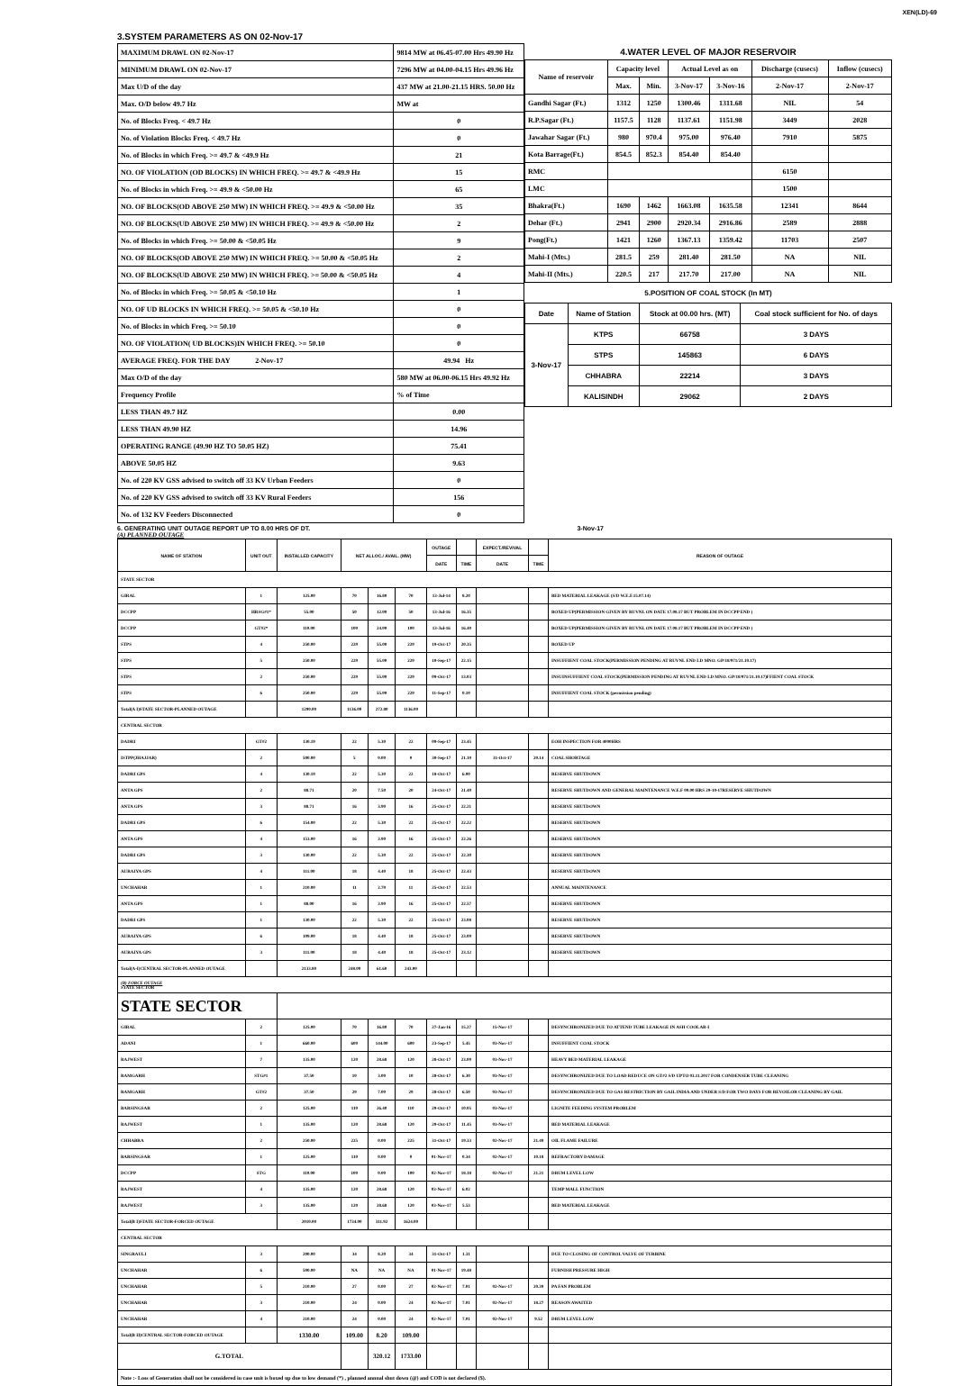XEN(LD)-69
3.SYSTEM PARAMETERS AS ON 02-Nov-17
| MAXIMUM DRAWL ON 02-Nov-17 | 9814 MW at 06.45-07.00 Hrs 49.90 Hz |
| MINIMUM DRAWL ON 02-Nov-17 | 7296 MW at 04.00-04.15 Hrs 49.96 Hz |
| Max U/D of the day | 437 MW at 21.00-21.15 HRS. 50.00 Hz |
| Max. O/D below 49.7 Hz | MW at |
| No. of Blocks Freq. < 49.7 Hz | 0 |
| No. of Violation Blocks Freq. < 49.7 Hz | 0 |
| No. of Blocks in which Freq. >= 49.7 & <49.9 Hz | 21 |
| NO. OF VIOLATION (OD BLOCKS) IN WHICH FREQ. >= 49.7 & <49.9 Hz | 15 |
| No. of Blocks in which Freq. >= 49.9 & <50.00 Hz | 65 |
| NO. OF BLOCKS(OD ABOVE 250 MW) IN WHICH FREQ. >= 49.9 & <50.00 Hz | 35 |
| NO. OF BLOCKS(UD ABOVE 250 MW) IN WHICH FREQ. >= 49.9 & <50.00 Hz | 2 |
| No. of Blocks in which Freq. >= 50.00 & <50.05 Hz | 9 |
| NO. OF BLOCKS(OD ABOVE 250 MW) IN WHICH FREQ. >= 50.00 & <50.05 Hz | 2 |
| NO. OF BLOCKS(UD ABOVE 250 MW) IN WHICH FREQ. >= 50.00 & <50.05 Hz | 4 |
| No. of Blocks in which Freq. >= 50.05 & <50.10 Hz | 1 |
| NO. OF UD BLOCKS IN WHICH FREQ. >= 50.05 & <50.10 Hz | 0 |
| No. of Blocks in which Freq. >= 50.10 | 0 |
| NO. OF VIOLATION( UD BLOCKS)IN WHICH FREQ. >= 50.10 | 0 |
| AVERAGE FREQ. FOR THE DAY 2-Nov-17 | 49.94 Hz |
| Max O/D of the day | 580 MW at 06.00-06.15 Hrs 49.92 Hz |
| Frequency Profile | % of Time |
| LESS THAN 49.7 HZ | 0.00 |
| LESS THAN 49.90 HZ | 14.96 |
| OPERATING RANGE (49.90 HZ TO 50.05 HZ) | 75.41 |
| ABOVE 50.05 HZ | 9.63 |
| No. of 220 KV GSS advised to switch off 33 KV Urban Feeders | 0 |
| No. of 220 KV GSS advised to switch off 33 KV Rural Feeders | 156 |
| No. of 132 KV Feeders Disconnected | 0 |
| 4.WATER LEVEL OF MAJOR RESERVOIR | | | | | | |
| Name of reservoir | Capacity level | | Actual Level as on | | Discharge (cusecs) | Inflow (cusecs) |
| | Max. | Min. | 3-Nov-17 | 3-Nov-16 | 2-Nov-17 | 2-Nov-17 |
| Gandhi Sagar (Ft.) | 1312 | 1250 | 1300.46 | 1311.68 | NIL | 54 |
| R.P.Sagar (Ft.) | 1157.5 | 1128 | 1137.61 | 1151.98 | 3449 | 2028 |
| Jawahar Sagar (Ft.) | 980 | 970.4 | 975.00 | 976.40 | 7910 | 5875 |
| Kota Barrage(Ft.) | 854.5 | 852.3 | 854.40 | 854.40 | | |
| RMC | | | | | 6150 | |
| LMC | | | | | 1500 | |
| Bhakra(Ft.) | 1690 | 1462 | 1663.08 | 1635.58 | 12341 | 8644 |
| Dehar (Ft.) | 2941 | 2900 | 2920.34 | 2916.86 | 2589 | 2888 |
| Pong(Ft.) | 1421 | 1260 | 1367.13 | 1359.42 | 11703 | 2507 |
| Mahi-I (Mts.) | 281.5 | 259 | 281.40 | 281.50 | NA | NIL |
| Mahi-II (Mts.) | 220.5 | 217 | 217.70 | 217.00 | NA | NIL |
| 5.POSITION OF COAL STOCK (In MT) | | | |
| Date | Name of Station | Stock at 00.00 hrs. (MT) | Coal stock sufficient for No. of days |
| 3-Nov-17 | KTPS | 66758 | 3 DAYS |
| | STPS | 145863 | 6 DAYS |
| | CHHABRA | 22214 | 3 DAYS |
| | KALISINDH | 29062 | 2 DAYS |
6. GENERATING UNIT OUTAGE REPORT UP TO 8.00 HRS OF DT. 3-Nov-17
(A) PLANNED OUTAGE
| NAME OF STATION | UNIT OUT | INSTALLED CAPACITY | NET ALLOC./ AVAIL. (MW) | | | OUTAGE | | EXPECT./REVIVAL | | REASON OF OUTAGE |
| --- | --- | --- | --- | --- | --- | --- | --- | --- | --- | --- |
| | | | | | | DATE | TIME | DATE | TIME | |
| STATE SECTOR | | | | | | | | | | |
| GIRAL | 1 | 125.00 | 70 | 16.80 | 70 | 13-Jul-14 | 8.20 | | | BED MATERIAL LEAKAGE (S/D W.E.F.15.07.14) |
| DCCPP | HRSG#1* | 55.00 | 50 | 12.00 | 50 | 13-Jul-16 | 16.35 | | | BOXED UP(PERMISSION GIVEN BY RUVNL ON DATE 17.08.17 BUT PROBLEM IN DCCPP END ) |
| DCCPP | GT#2* | 110.00 | 100 | 24.00 | 100 | 13-Jul-16 | 16.40 | | | BOXED UP(PERMISSION GIVEN BY RUVNL ON DATE 17.08.17 BUT PROBLEM IN DCCPP END ) |
| STPS | 4 | 250.00 | 229 | 55.00 | 229 | 19-Oct-17 | 20.35 | | | BOXED UP |
| STPS | 5 | 250.00 | 229 | 55.00 | 229 | 10-Sep-17 | 22.15 | | | INSUFFIENT COAL STOCK(PERMISSION PENDING AT RUVNL END LD MNO. GP/18/971/21.10.17) |
| STPS | 2 | 250.00 | 229 | 55.00 | 229 | 09-Oct-17 | 13.03 | | | INSUINSUFFIENT COAL STOCK(PERMISSION PENDING AT RUVNL END LD MNO. GP/18/971/21.10.17)FFIENT COAL STOCK |
| STPS | 6 | 250.00 | 229 | 55.00 | 229 | 11-Sep-17 | 0.10 | | | INSUFFIENT COAL STOCK (permission pending) |
| Total(A I)STATE SECTOR-PLANNED OUTAGE | | 1290.00 | 1136.00 | 272.80 | 1136.00 | | | | | |
| CENTRAL SECTOR | | | | | | | | | | |
| DADRI | GT#2 | 130.19 | 22 | 5.30 | 22 | 09-Sep-17 | 23.45 | | | EOH INSPECTION FOR 4000HRS |
| ISTPP(JHAJJAR) | 2 | 500.00 | 5 | 0.00 | 0 | 30-Sep-17 | 21.10 | 31-Oct-17 | 20.14 | COAL SHORTAGE |
| DADRI GPS | 4 | 130.19 | 22 | 5.30 | 22 | 18-Oct-17 | 6.00 | | | RESERVE SHUTDOWN |
| ANTA GPS | 2 | 88.71 | 20 | 7.50 | 20 | 24-Oct-17 | 21.49 | | | RESERVE SHUTDOWN AND GENERAL MAINTENANCE W.E.F 00.00 HRS 29-10-17RESERVE SHUTDOWN |
| ANTA GPS | 3 | 88.71 | 16 | 3.90 | 16 | 25-Oct-17 | 22.21 | | | RESERVE SHUTDOWN |
| DADRI GPS | 6 | 154.00 | 22 | 5.30 | 22 | 25-Oct-17 | 22.22 | | | RESERVE SHUTDOWN |
| ANTA GPS | 4 | 153.00 | 16 | 3.90 | 16 | 25-Oct-17 | 22.26 | | | RESERVE SHUTDOWN |
| DADRI GPS | 3 | 130.00 | 22 | 5.30 | 22 | 25-Oct-17 | 22.30 | | | RESERVE SHUTDOWN |
| AURAIYA GPS | 4 | 111.00 | 18 | 4.40 | 18 | 25-Oct-17 | 22.43 | | | RESERVE SHUTDOWN |
| UNCHAHAR | 1 | 210.00 | 11 | 2.70 | 11 | 25-Oct-17 | 22.53 | | | ANNUAL MAINTENANCE |
| ANTA GPS | 1 | 88.00 | 16 | 3.90 | 16 | 25-Oct-17 | 22.57 | | | RESERVE SHUTDOWN |
| DADRI GPS | 1 | 130.00 | 22 | 5.30 | 22 | 25-Oct-17 | 23.08 | | | RESERVE SHUTDOWN |
| AURAIYA GPS | 6 | 109.00 | 18 | 4.40 | 18 | 25-Oct-17 | 23.09 | | | RESERVE SHUTDOWN |
| AURAIYA GPS | 3 | 111.00 | 18 | 4.40 | 18 | 25-Oct-17 | 23.12 | | | RESERVE SHUTDOWN |
| Total(A-I)CENTRAL SECTOR-PLANNED OUTAGE | | 2133.80 | 248.00 | 61.60 | 243.00 | | | | | |
| (B) FORCE OUTAGE STATE SECTOR | | | | | | | | | | |
| STATE SECTOR | | | | | | | | | | |
| GIRAL | 2 | 125.00 | 70 | 16.80 | 70 | 27-Jan-16 | 15.27 | 15-Nov-17 | | DESYNCHRONIZED DUE TO ATTEND TUBE LEAKAGE IN ASH COOLAR-I |
| ADANI | 1 | 660.00 | 600 | 144.00 | 600 | 23-Sep-17 | 5.45 | 03-Nov-17 | | INSUFFIENT COAL STOCK |
| RAJWEST | 7 | 135.00 | 120 | 28.68 | 120 | 28-Oct-17 | 23.00 | 03-Nov-17 | | HEAVY BED MATERIAL LEAKAGE |
| RAMGARH | STG#1 | 37.50 | 10 | 3.00 | 10 | 28-Oct-17 | 6.30 | 03-Nov-17 | | DESYNCHRONIZED DUE TO LOAD REDUCE ON GT#2 S/D UPTO 03.11.2017 FOR CONDENSER TUBE CLEANING |
| RAMGARH | GT#2 | 37.50 | 29 | 7.00 | 29 | 28-Oct-17 | 6.50 | 03-Nov-17 | | DESYNCHRONIZED DUE TO GAS RESTRICTION BY GAIL INDIA AND UNDER S/D FOR TWO DAYS FOR REVOILOR CLEANING BY GAIL |
| BARSINGSAR | 2 | 125.00 | 110 | 26.40 | 110 | 29-Oct-17 | 10.05 | 03-Nov-17 | | LIGNITE FEEDING SYSTEM PROBLEM |
| RAJWEST | 1 | 135.00 | 120 | 28.68 | 120 | 29-Oct-17 | 11.45 | 03-Nov-17 | | BED MATERIAL LEAKAGE |
| CHHABRA | 2 | 250.00 | 225 | 0.00 | 225 | 31-Oct-17 | 19.33 | 02-Nov-17 | 21.49 | OIL FLAME FAILURE |
| BARSINGSAR | 1 | 125.00 | 110 | 0.00 | 0 | 01-Nov-17 | 0.34 | 02-Nov-17 | 10.18 | REFRACTORY DAMAGE |
| DCCPP | STG | 110.00 | 100 | 0.00 | 100 | 02-Nov-17 | 18.18 | 02-Nov-17 | 21.21 | DRUM LEVEL LOW |
| RAJWEST | 4 | 135.00 | 120 | 28.68 | 120 | 03-Nov-17 | 6.02 | | | TEMP MALL FUNCTION |
| RAJWEST | 3 | 135.00 | 120 | 28.68 | 120 | 03-Nov-17 | 5.53 | | | BED MATERIAL LEAKAGE |
| Total(B I)STATE SECTOR-FORCED OUTAGE | | 2010.00 | 1734.00 | 311.92 | 1624.00 | | | | | |
| CENTRAL SECTOR | | | | | | | | | | |
| SINGRAULI | 3 | 200.00 | 34 | 8.20 | 34 | 31-Oct-17 | 1.31 | | | DUE TO CLOSING OF CONTROL VALVE OF TURBINE |
| UNCHAHAR | 6 | 500.00 | NA | NA | NA | 01-Nov-17 | 19.48 | | | FURNISH PRESSURE HIGH |
| UNCHAHAR | 5 | 210.00 | 27 | 0.00 | 27 | 02-Nov-17 | 7.01 | 02-Nov-17 | 20.39 | PA FAN PROBLEM |
| UNCHAHAR | 3 | 210.00 | 24 | 0.00 | 24 | 02-Nov-17 | 7.01 | 02-Nov-17 | 18.27 | REASON AWAITED |
| UNCHAHAR | 4 | 210.00 | 24 | 0.00 | 24 | 02-Nov-17 | 7.01 | 02-Nov-17 | 9.52 | DRUM LEVEL LOW |
| Total(B II)CENTRAL SECTOR-FORCED OUTAGE | | 1330.00 | 109.00 | 8.20 | 109.00 | | | | | |
| G.TOTAL | | | | 320.12 | 1733.00 | | | | | |
| Note :- Loss of Generation shall not be considered in case unit is boxed up due to low demand (*) , planned annual shut down (@) and COD is not declared ($). | | | | | | | | | | |